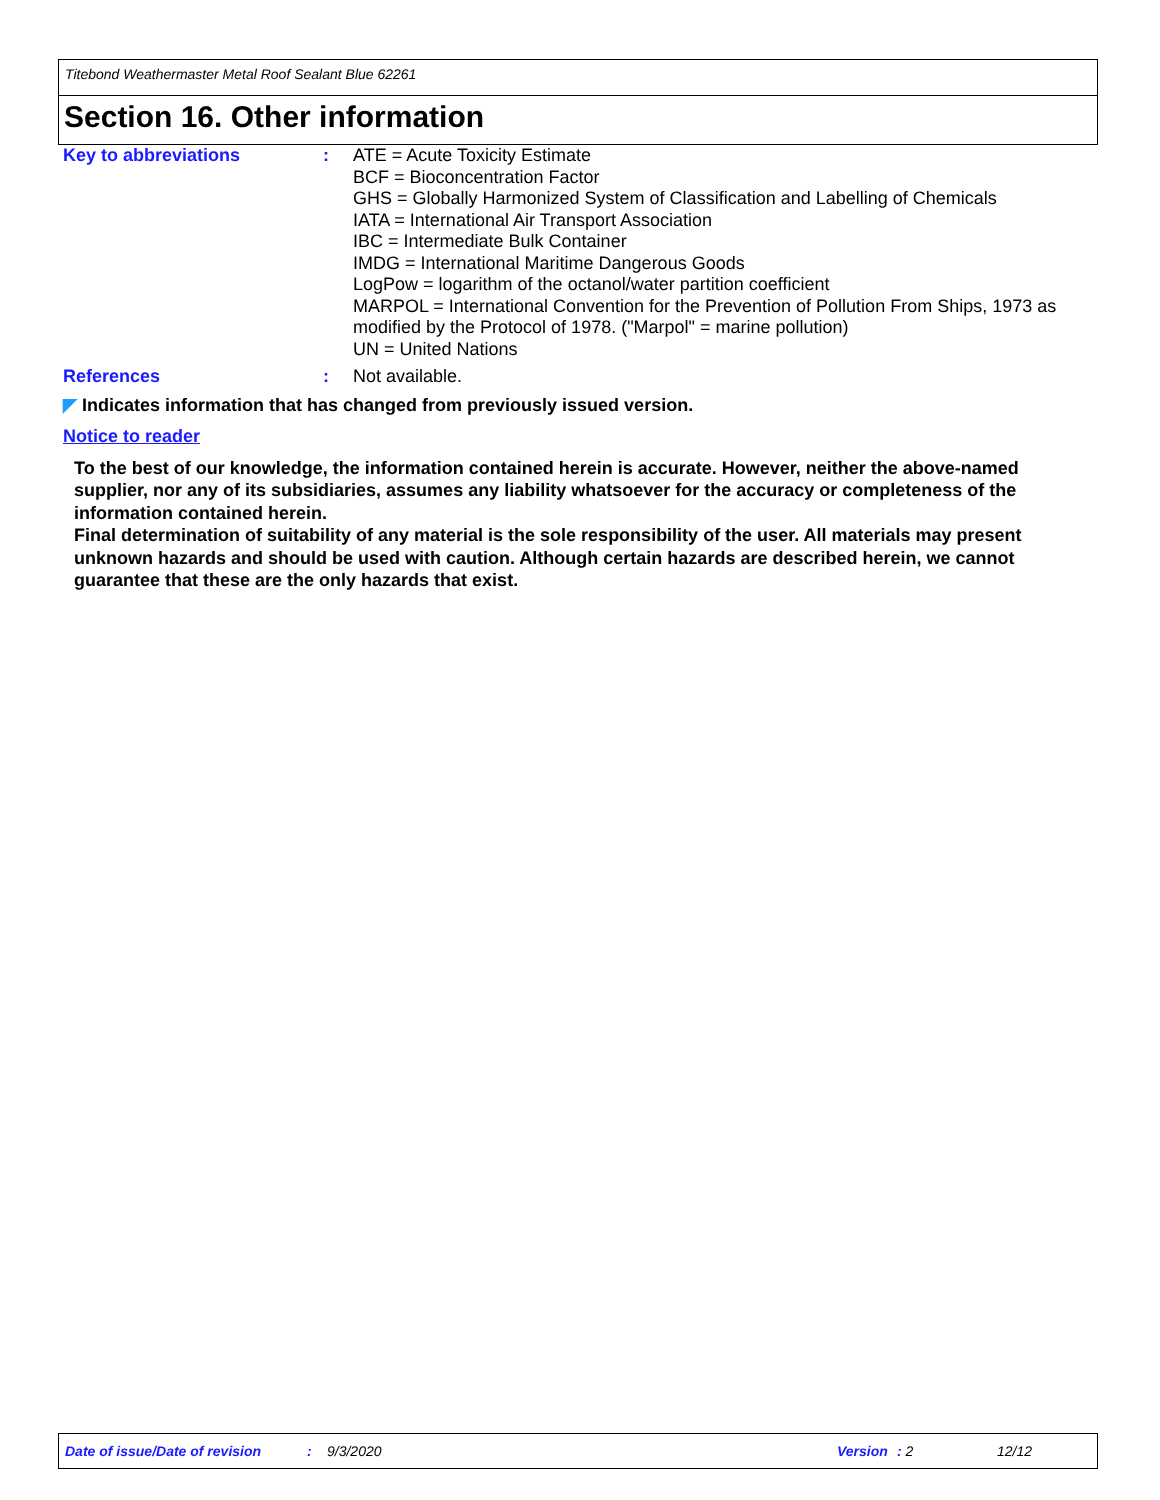Titebond Weathermaster Metal Roof Sealant Blue 62261
Section 16. Other information
Key to abbreviations : ATE = Acute Toxicity Estimate
BCF = Bioconcentration Factor
GHS = Globally Harmonized System of Classification and Labelling of Chemicals
IATA = International Air Transport Association
IBC = Intermediate Bulk Container
IMDG = International Maritime Dangerous Goods
LogPow = logarithm of the octanol/water partition coefficient
MARPOL = International Convention for the Prevention of Pollution From Ships, 1973 as modified by the Protocol of 1978. ("Marpol" = marine pollution)
UN = United Nations
References : Not available.
◤ Indicates information that has changed from previously issued version.
Notice to reader
To the best of our knowledge, the information contained herein is accurate. However, neither the above-named supplier, nor any of its subsidiaries, assumes any liability whatsoever for the accuracy or completeness of the information contained herein.
Final determination of suitability of any material is the sole responsibility of the user. All materials may present unknown hazards and should be used with caution. Although certain hazards are described herein, we cannot guarantee that these are the only hazards that exist.
Date of issue/Date of revision: 9/3/2020 Version: 2 12/12